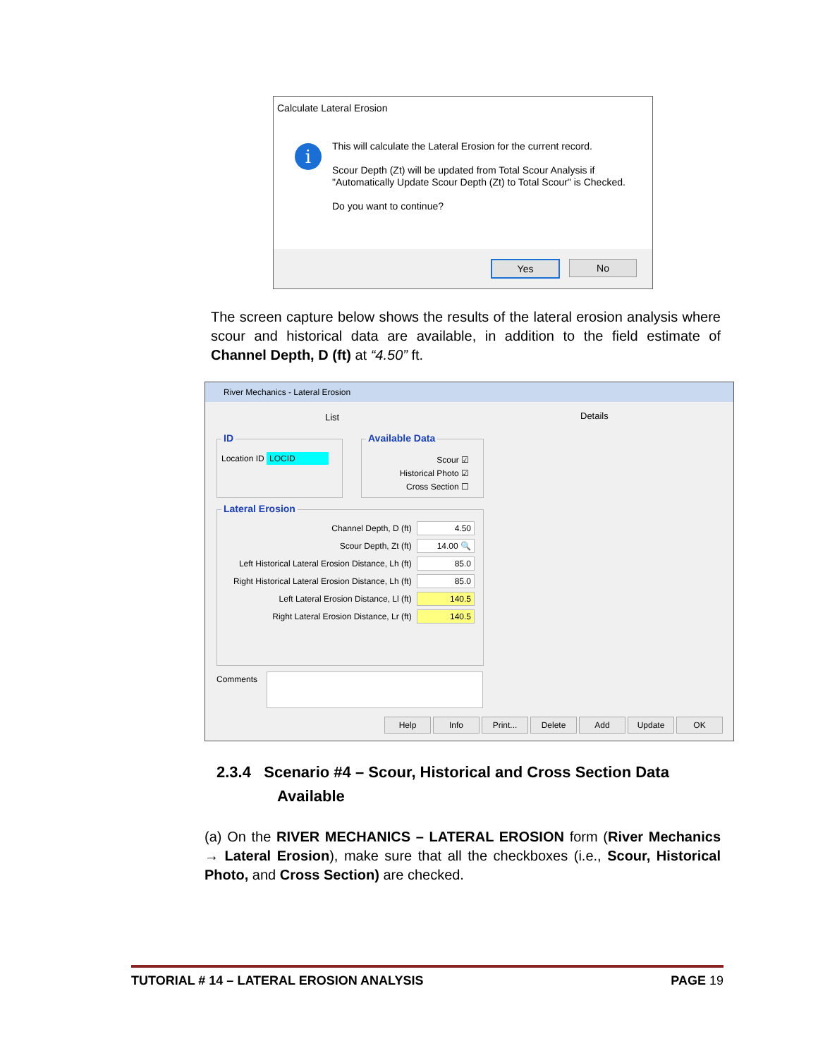Calculate Lateral Erosion
i
This will calculate the Lateral Erosion for the current record.
Scour Depth (Zt) will be updated from Total Scour Analysis if "Automatically Update Scour Depth (Zt) to Total Scour" is Checked.
Do you want to continue?
Yes No
The screen capture below shows the results of the lateral erosion analysis where scour and historical data are available, in addition to the field estimate of Channel Depth, D (ft) at “4.50” ft.
River Mechanics - Lateral Erosion
List Details
ID
Location ID LOCID
Available Data
Scour ☑
Historical Photo ☑
Cross Section ☐
Lateral Erosion
Channel Depth, D (ft) 4.50
Scour Depth, Zt (ft) 14.00 🔍
Left Historical Lateral Erosion Distance, Lh (ft) 85.0
Right Historical Lateral Erosion Distance, Lh (ft) 85.0
Left Lateral Erosion Distance, Ll (ft) 140.5
Right Lateral Erosion Distance, Lr (ft) 140.5
Comments
Help Info Print... Delete Add Update OK
2.3.4 Scenario #4 – Scour, Historical and Cross Section Data
Available
(a) On the RIVER MECHANICS – LATERAL EROSION form (River Mechanics → Lateral Erosion), make sure that all the checkboxes (i.e., Scour, Historical Photo, and Cross Section) are checked.
TUTORIAL # 14 – LATERAL EROSION ANALYSIS PAGE 19